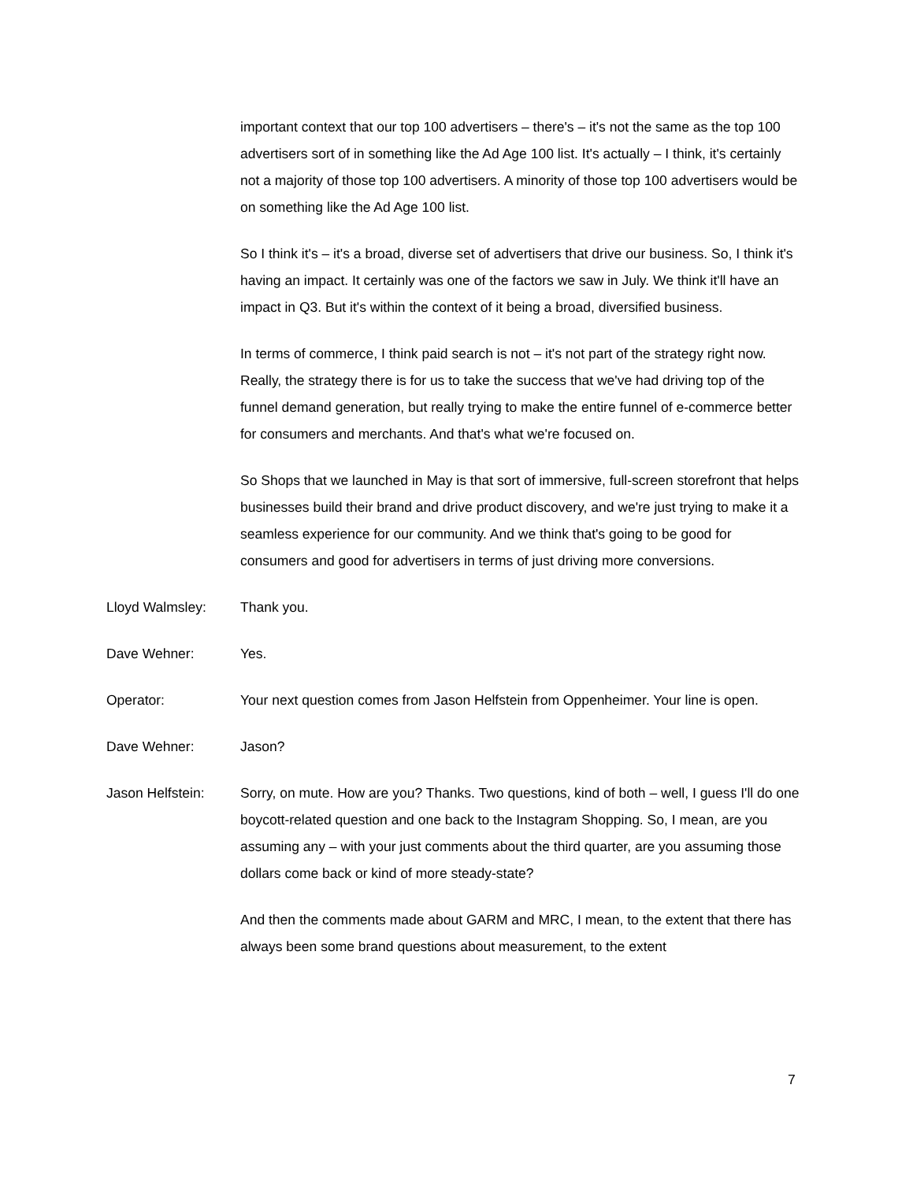important context that our top 100 advertisers – there's – it's not the same as the top 100 advertisers sort of in something like the Ad Age 100 list. It's actually – I think, it's certainly not a majority of those top 100 advertisers. A minority of those top 100 advertisers would be on something like the Ad Age 100 list.
So I think it's – it's a broad, diverse set of advertisers that drive our business. So, I think it's having an impact. It certainly was one of the factors we saw in July. We think it'll have an impact in Q3. But it's within the context of it being a broad, diversified business.
In terms of commerce, I think paid search is not – it's not part of the strategy right now. Really, the strategy there is for us to take the success that we've had driving top of the funnel demand generation, but really trying to make the entire funnel of e-commerce better for consumers and merchants. And that's what we're focused on.
So Shops that we launched in May is that sort of immersive, full-screen storefront that helps businesses build their brand and drive product discovery, and we're just trying to make it a seamless experience for our community. And we think that's going to be good for consumers and good for advertisers in terms of just driving more conversions.
Lloyd Walmsley: Thank you.
Dave Wehner: Yes.
Operator: Your next question comes from Jason Helfstein from Oppenheimer. Your line is open.
Dave Wehner: Jason?
Jason Helfstein: Sorry, on mute. How are you? Thanks. Two questions, kind of both – well, I guess I'll do one boycott-related question and one back to the Instagram Shopping. So, I mean, are you assuming any – with your just comments about the third quarter, are you assuming those dollars come back or kind of more steady-state?
And then the comments made about GARM and MRC, I mean, to the extent that there has always been some brand questions about measurement, to the extent
7